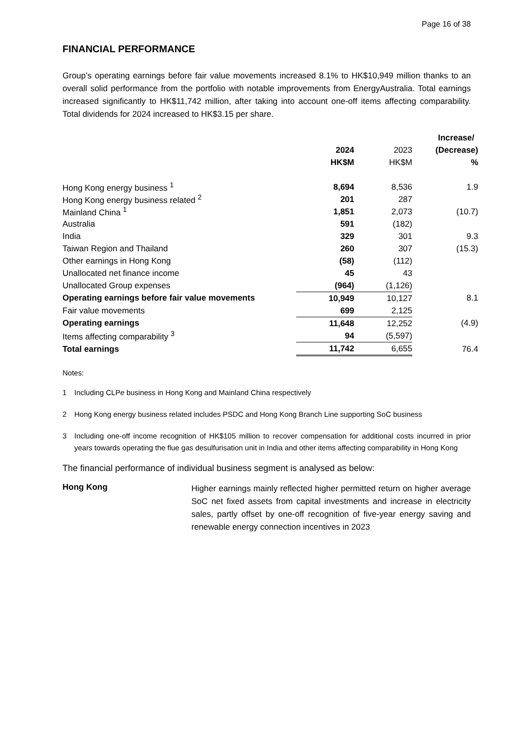Page 16 of 38
FINANCIAL PERFORMANCE
Group’s operating earnings before fair value movements increased 8.1% to HK$10,949 million thanks to an overall solid performance from the portfolio with notable improvements from EnergyAustralia. Total earnings increased significantly to HK$11,742 million, after taking into account one-off items affecting comparability. Total dividends for 2024 increased to HK$3.15 per share.
| | | | Increase/ |
| --- | --- | --- | --- |
| | 2024 | 2023 | (Decrease) |
| | HK$M | HK$M | % |
| Hong Kong energy business <sup>1</sup> | 8,694 | 8,536 | 1.9 |
| Hong Kong energy business related <sup>2</sup> | 201 | 287 | |
| Mainland China <sup>1</sup> | 1,851 | 2,073 | (10.7) |
| Australia | 591 | (182) | |
| India | 329 | 301 | 9.3 |
| Taiwan Region and Thailand | 260 | 307 | (15.3) |
| Other earnings in Hong Kong | (58) | (112) | |
| Unallocated net finance income | 45 | 43 | |
| Unallocated Group expenses | (964) | (1,126) | |
| Operating earnings before fair value movements | 10,949 | 10,127 | 8.1 |
| Fair value movements | 699 | 2,125 | |
| Operating earnings | 11,648 | 12,252 | (4.9) |
| Items affecting comparability <sup>3</sup> | 94 | (5,597) | |
| Total earnings | 11,742 | 6,655 | 76.4 |
Notes:
1 Including CLPe business in Hong Kong and Mainland China respectively
2 Hong Kong energy business related includes PSDC and Hong Kong Branch Line supporting SoC business
3 Including one-off income recognition of HK$105 million to recover compensation for additional costs incurred in prior years towards operating the flue gas desulfurisation unit in India and other items affecting comparability in Hong Kong
The financial performance of individual business segment is analysed as below:
Hong Kong
Higher earnings mainly reflected higher permitted return on higher average SoC net fixed assets from capital investments and increase in electricity sales, partly offset by one-off recognition of five-year energy saving and renewable energy connection incentives in 2023